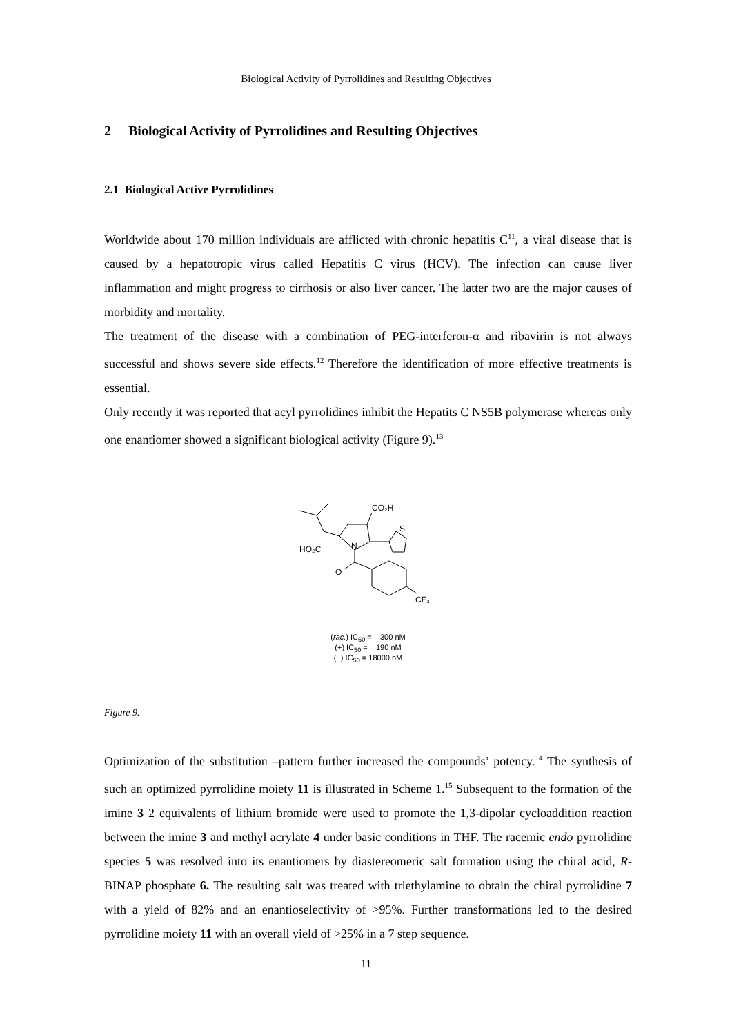Biological Activity of Pyrrolidines and Resulting Objectives
2 Biological Activity of Pyrrolidines and Resulting Objectives
2.1 Biological Active Pyrrolidines
Worldwide about 170 million individuals are afflicted with chronic hepatitis C<sup>11</sup>, a viral disease that is caused by a hepatotropic virus called Hepatitis C virus (HCV). The infection can cause liver inflammation and might progress to cirrhosis or also liver cancer. The latter two are the major causes of morbidity and mortality.
The treatment of the disease with a combination of PEG-interferon-α and ribavirin is not always successful and shows severe side effects.<sup>12</sup> Therefore the identification of more effective treatments is essential.
Only recently it was reported that acyl pyrrolidines inhibit the Hepatits C NS5B polymerase whereas only one enantiomer showed a significant biological activity (Figure 9).<sup>13</sup>
CO₂H
S
HO₂C
N
O
CF₃
(rac.) IC<sub>50</sub> = 300 nM
(+) IC<sub>50</sub> = 190 nM
(−) IC<sub>50</sub> = 18000 nM
Figure 9.
Optimization of the substitution –pattern further increased the compounds’ potency.<sup>14</sup> The synthesis of such an optimized pyrrolidine moiety 11 is illustrated in Scheme 1.<sup>15</sup> Subsequent to the formation of the imine 3 2 equivalents of lithium bromide were used to promote the 1,3-dipolar cycloaddition reaction between the imine 3 and methyl acrylate 4 under basic conditions in THF. The racemic endo pyrrolidine species 5 was resolved into its enantiomers by diastereomeric salt formation using the chiral acid, R-BINAP phosphate 6. The resulting salt was treated with triethylamine to obtain the chiral pyrrolidine 7 with a yield of 82% and an enantioselectivity of >95%. Further transformations led to the desired pyrrolidine moiety 11 with an overall yield of >25% in a 7 step sequence.
11